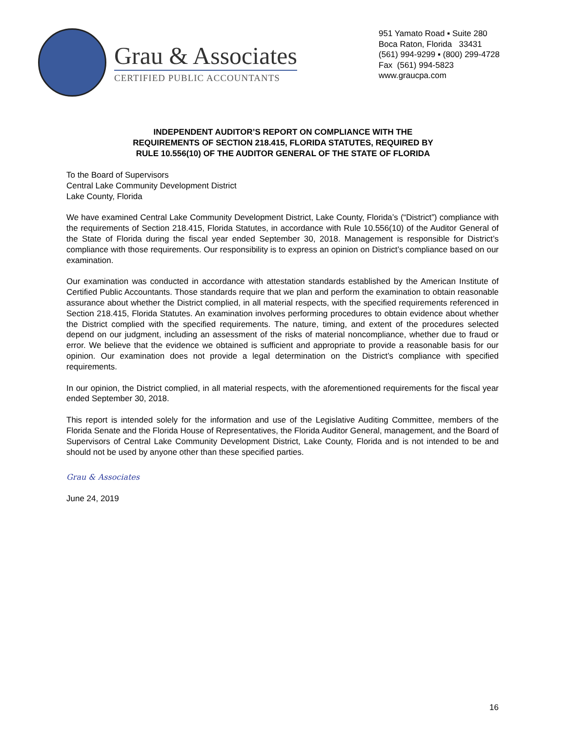Grau & Associates
CERTIFIED PUBLIC ACCOUNTANTS
951 Yamato Road ▪ Suite 280
Boca Raton, Florida 33431
(561) 994-9299 ▪ (800) 299-4728
Fax (561) 994-5823
www.graucpa.com
INDEPENDENT AUDITOR’S REPORT ON COMPLIANCE WITH THE
REQUIREMENTS OF SECTION 218.415, FLORIDA STATUTES, REQUIRED BY
RULE 10.556(10) OF THE AUDITOR GENERAL OF THE STATE OF FLORIDA
To the Board of Supervisors
Central Lake Community Development District
Lake County, Florida
We have examined Central Lake Community Development District, Lake County, Florida’s (“District”) compliance with the requirements of Section 218.415, Florida Statutes, in accordance with Rule 10.556(10) of the Auditor General of the State of Florida during the fiscal year ended September 30, 2018. Management is responsible for District’s compliance with those requirements. Our responsibility is to express an opinion on District’s compliance based on our examination.
Our examination was conducted in accordance with attestation standards established by the American Institute of Certified Public Accountants. Those standards require that we plan and perform the examination to obtain reasonable assurance about whether the District complied, in all material respects, with the specified requirements referenced in Section 218.415, Florida Statutes. An examination involves performing procedures to obtain evidence about whether the District complied with the specified requirements. The nature, timing, and extent of the procedures selected depend on our judgment, including an assessment of the risks of material noncompliance, whether due to fraud or error. We believe that the evidence we obtained is sufficient and appropriate to provide a reasonable basis for our opinion. Our examination does not provide a legal determination on the District’s compliance with specified requirements.
In our opinion, the District complied, in all material respects, with the aforementioned requirements for the fiscal year ended September 30, 2018.
This report is intended solely for the information and use of the Legislative Auditing Committee, members of the Florida Senate and the Florida House of Representatives, the Florida Auditor General, management, and the Board of Supervisors of Central Lake Community Development District, Lake County, Florida and is not intended to be and should not be used by anyone other than these specified parties.
Grau & Associates
June 24, 2019
16